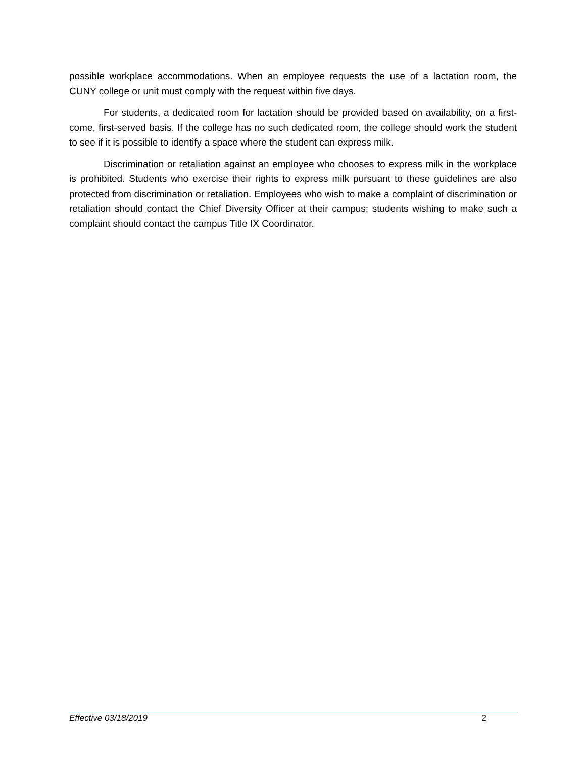possible workplace accommodations. When an employee requests the use of a lactation room, the CUNY college or unit must comply with the request within five days.
For students, a dedicated room for lactation should be provided based on availability, on a first-come, first-served basis. If the college has no such dedicated room, the college should work the student to see if it is possible to identify a space where the student can express milk.
Discrimination or retaliation against an employee who chooses to express milk in the workplace is prohibited. Students who exercise their rights to express milk pursuant to these guidelines are also protected from discrimination or retaliation. Employees who wish to make a complaint of discrimination or retaliation should contact the Chief Diversity Officer at their campus; students wishing to make such a complaint should contact the campus Title IX Coordinator.
Effective 03/18/2019 2